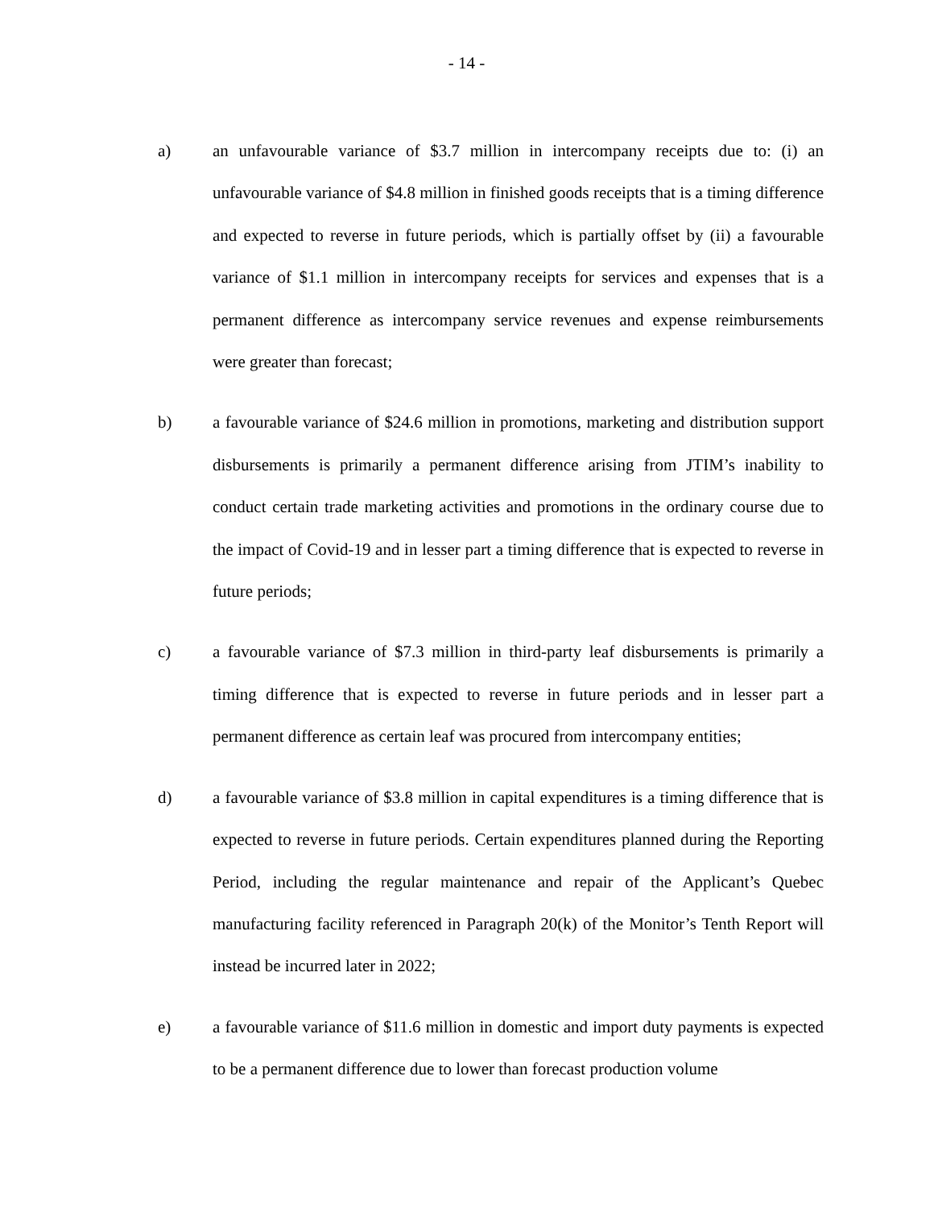- 14 -
a) an unfavourable variance of $3.7 million in intercompany receipts due to: (i) an unfavourable variance of $4.8 million in finished goods receipts that is a timing difference and expected to reverse in future periods, which is partially offset by (ii) a favourable variance of $1.1 million in intercompany receipts for services and expenses that is a permanent difference as intercompany service revenues and expense reimbursements were greater than forecast;
b) a favourable variance of $24.6 million in promotions, marketing and distribution support disbursements is primarily a permanent difference arising from JTIM’s inability to conduct certain trade marketing activities and promotions in the ordinary course due to the impact of Covid-19 and in lesser part a timing difference that is expected to reverse in future periods;
c) a favourable variance of $7.3 million in third-party leaf disbursements is primarily a timing difference that is expected to reverse in future periods and in lesser part a permanent difference as certain leaf was procured from intercompany entities;
d) a favourable variance of $3.8 million in capital expenditures is a timing difference that is expected to reverse in future periods. Certain expenditures planned during the Reporting Period, including the regular maintenance and repair of the Applicant’s Quebec manufacturing facility referenced in Paragraph 20(k) of the Monitor’s Tenth Report will instead be incurred later in 2022;
e) a favourable variance of $11.6 million in domestic and import duty payments is expected to be a permanent difference due to lower than forecast production volume